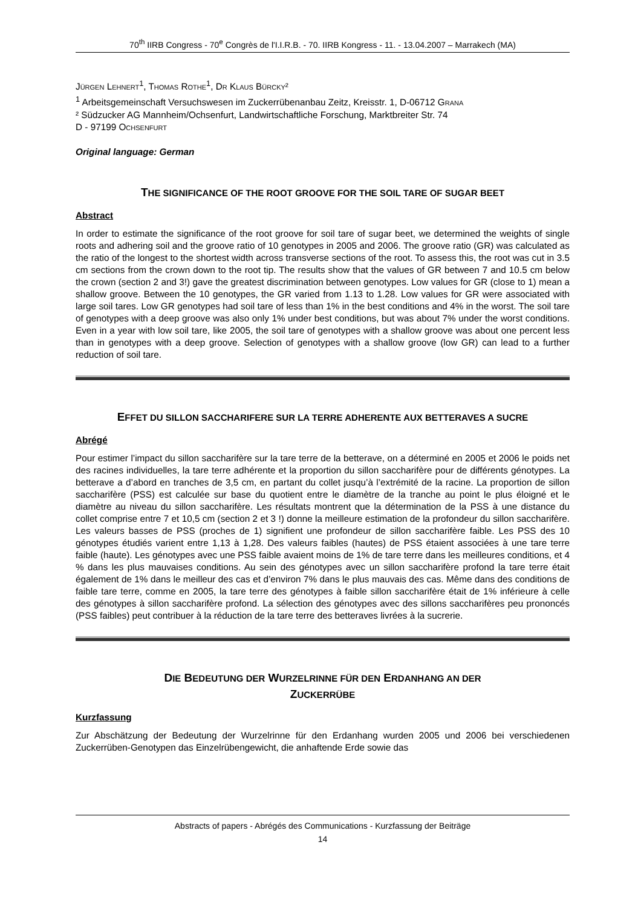70<sup>th</sup> IIRB Congress - 70<sup>e</sup> Congrès de l'I.I.R.B. - 70. IIRB Kongress - 11. - 13.04.2007 – Marrakech (MA)
JÜRGEN LEHNERT<sup>1</sup>, THOMAS ROTHE<sup>1</sup>, DR KLAUS BÜRCKY²
<sup>1</sup> Arbeitsgemeinschaft Versuchswesen im Zuckerrübenanbau Zeitz, Kreisstr. 1, D-06712 GRANA
² Südzucker AG Mannheim/Ochsenfurt, Landwirtschaftliche Forschung, Marktbreiter Str. 74
D - 97199 OCHSENFURT
Original language: German
THE SIGNIFICANCE OF THE ROOT GROOVE FOR THE SOIL TARE OF SUGAR BEET
Abstract
In order to estimate the significance of the root groove for soil tare of sugar beet, we determined the weights of single roots and adhering soil and the groove ratio of 10 genotypes in 2005 and 2006. The groove ratio (GR) was calculated as the ratio of the longest to the shortest width across transverse sections of the root. To assess this, the root was cut in 3.5 cm sections from the crown down to the root tip. The results show that the values of GR between 7 and 10.5 cm below the crown (section 2 and 3!) gave the greatest discrimination between genotypes. Low values for GR (close to 1) mean a shallow groove. Between the 10 genotypes, the GR varied from 1.13 to 1.28. Low values for GR were associated with large soil tares. Low GR genotypes had soil tare of less than 1% in the best conditions and 4% in the worst. The soil tare of genotypes with a deep groove was also only 1% under best conditions, but was about 7% under the worst conditions. Even in a year with low soil tare, like 2005, the soil tare of genotypes with a shallow groove was about one percent less than in genotypes with a deep groove. Selection of genotypes with a shallow groove (low GR) can lead to a further reduction of soil tare.
EFFET DU SILLON SACCHARIFERE SUR LA TERRE ADHERENTE AUX BETTERAVES A SUCRE
Abrégé
Pour estimer l’impact du sillon saccharifère sur la tare terre de la betterave, on a déterminé en 2005 et 2006 le poids net des racines individuelles, la tare terre adhérente et la proportion du sillon saccharifère pour de différents génotypes. La betterave a d’abord en tranches de 3,5 cm, en partant du collet jusqu’à l’extrémité de la racine. La proportion de sillon saccharifère (PSS) est calculée sur base du quotient entre le diamètre de la tranche au point le plus éloigné et le diamètre au niveau du sillon saccharifère. Les résultats montrent que la détermination de la PSS à une distance du collet comprise entre 7 et 10,5 cm (section 2 et 3 !) donne la meilleure estimation de la profondeur du sillon saccharifère. Les valeurs basses de PSS (proches de 1) signifient une profondeur de sillon saccharifère faible. Les PSS des 10 génotypes étudiés varient entre 1,13 à 1,28. Des valeurs faibles (hautes) de PSS étaient associées à une tare terre faible (haute). Les génotypes avec une PSS faible avaient moins de 1% de tare terre dans les meilleures conditions, et 4 % dans les plus mauvaises conditions. Au sein des génotypes avec un sillon saccharifère profond la tare terre était également de 1% dans le meilleur des cas et d’environ 7% dans le plus mauvais des cas. Même dans des conditions de faible tare terre, comme en 2005, la tare terre des génotypes à faible sillon saccharifère était de 1% inférieure à celle des génotypes à sillon saccharifère profond. La sélection des génotypes avec des sillons saccharifères peu prononcés (PSS faibles) peut contribuer à la réduction de la tare terre des betteraves livrées à la sucrerie.
DIE BEDEUTUNG DER WURZELRINNE FÜR DEN ERDANHANG AN DER
ZUCKERRÜBE
Kurzfassung
Zur Abschätzung der Bedeutung der Wurzelrinne für den Erdanhang wurden 2005 und 2006 bei verschiedenen Zuckerrüben-Genotypen das Einzelrübengewicht, die anhaftende Erde sowie das
Abstracts of papers - Abrégés des Communications - Kurzfassung der Beiträge
14